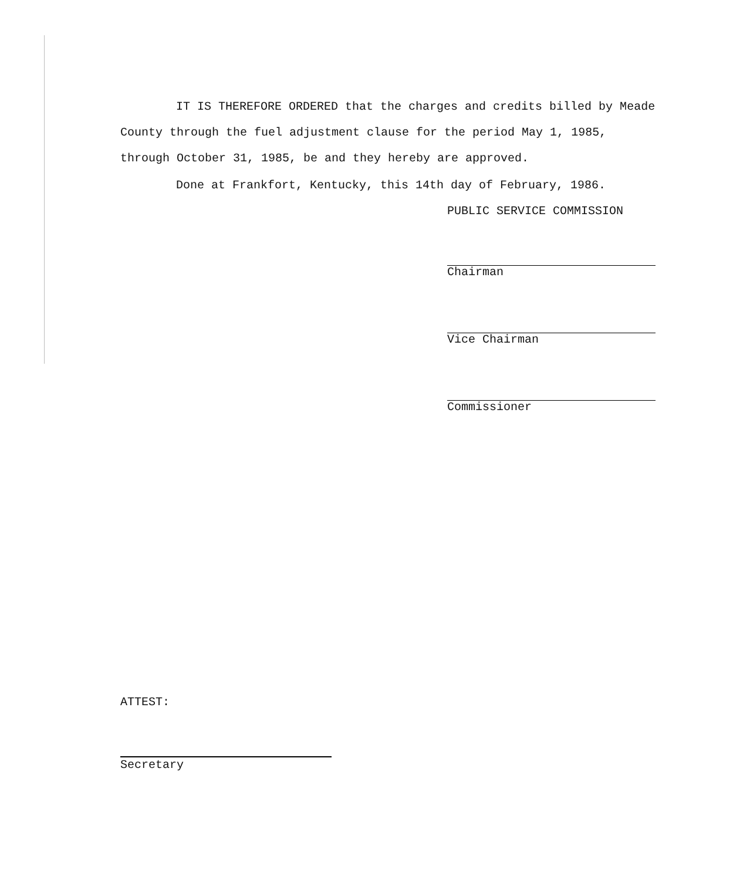IT IS THEREFORE ORDERED that the charges and credits billed by Meade County through the fuel adjustment clause for the period May 1, 1985, through October 31, 1985, be and they hereby are approved.
Done at Frankfort, Kentucky, this 14th day of February, 1986.
PUBLIC SERVICE COMMISSION
Chairman
Vice Chairman
Commissioner
ATTEST:
Secretary